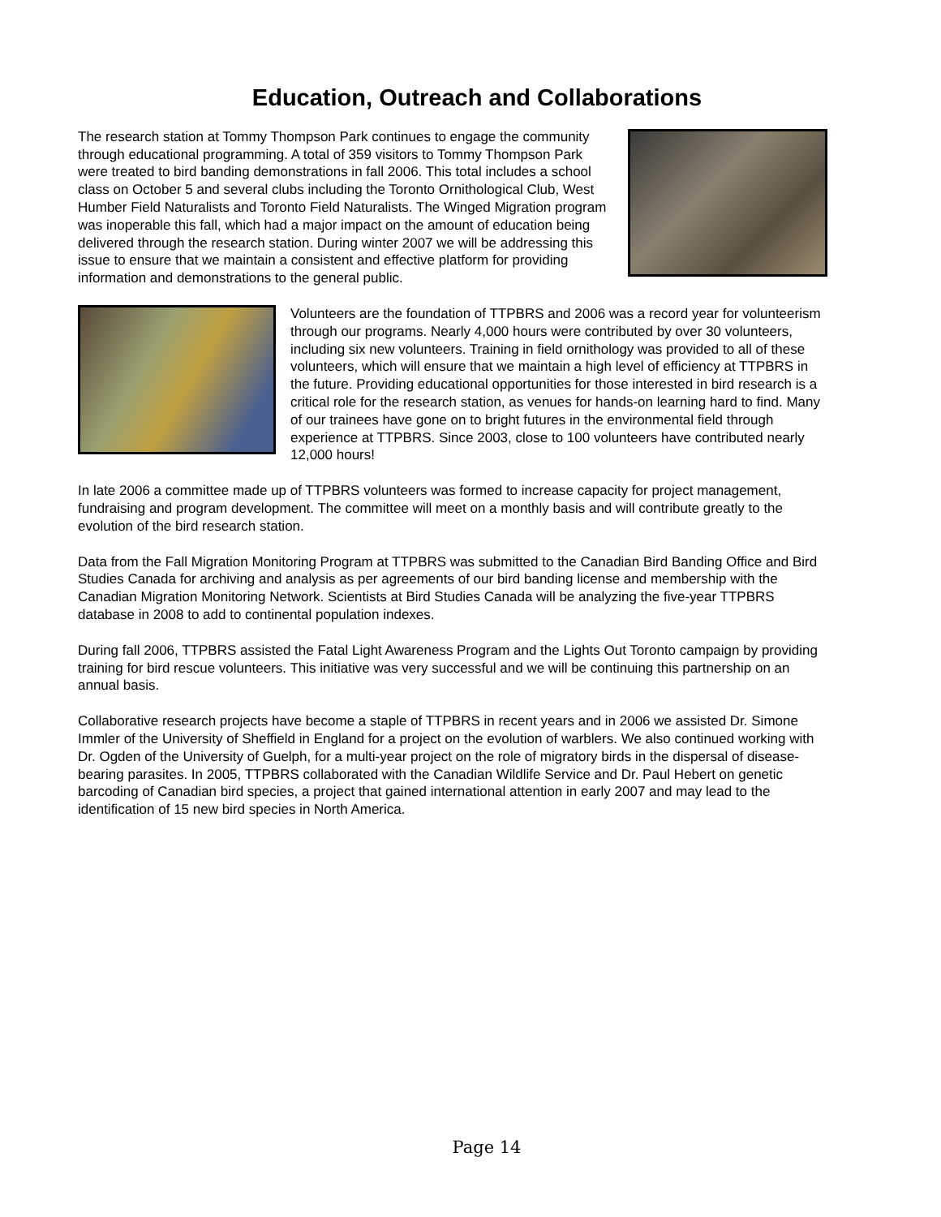Education, Outreach and Collaborations
The research station at Tommy Thompson Park continues to engage the community through educational programming. A total of 359 visitors to Tommy Thompson Park were treated to bird banding demonstrations in fall 2006. This total includes a school class on October 5 and several clubs including the Toronto Ornithological Club, West Humber Field Naturalists and Toronto Field Naturalists. The Winged Migration program was inoperable this fall, which had a major impact on the amount of education being delivered through the research station. During winter 2007 we will be addressing this issue to ensure that we maintain a consistent and effective platform for providing information and demonstrations to the general public.
Volunteers are the foundation of TTPBRS and 2006 was a record year for volunteerism through our programs. Nearly 4,000 hours were contributed by over 30 volunteers, including six new volunteers. Training in field ornithology was provided to all of these volunteers, which will ensure that we maintain a high level of efficiency at TTPBRS in the future. Providing educational opportunities for those interested in bird research is a critical role for the research station, as venues for hands-on learning hard to find. Many of our trainees have gone on to bright futures in the environmental field through experience at TTPBRS. Since 2003, close to 100 volunteers have contributed nearly 12,000 hours!
In late 2006 a committee made up of TTPBRS volunteers was formed to increase capacity for project management, fundraising and program development. The committee will meet on a monthly basis and will contribute greatly to the evolution of the bird research station.
Data from the Fall Migration Monitoring Program at TTPBRS was submitted to the Canadian Bird Banding Office and Bird Studies Canada for archiving and analysis as per agreements of our bird banding license and membership with the Canadian Migration Monitoring Network. Scientists at Bird Studies Canada will be analyzing the five-year TTPBRS database in 2008 to add to continental population indexes.
During fall 2006, TTPBRS assisted the Fatal Light Awareness Program and the Lights Out Toronto campaign by providing training for bird rescue volunteers. This initiative was very successful and we will be continuing this partnership on an annual basis.
Collaborative research projects have become a staple of TTPBRS in recent years and in 2006 we assisted Dr. Simone Immler of the University of Sheffield in England for a project on the evolution of warblers. We also continued working with Dr. Ogden of the University of Guelph, for a multi-year project on the role of migratory birds in the dispersal of disease-bearing parasites. In 2005, TTPBRS collaborated with the Canadian Wildlife Service and Dr. Paul Hebert on genetic barcoding of Canadian bird species, a project that gained international attention in early 2007 and may lead to the identification of 15 new bird species in North America.
Page 14